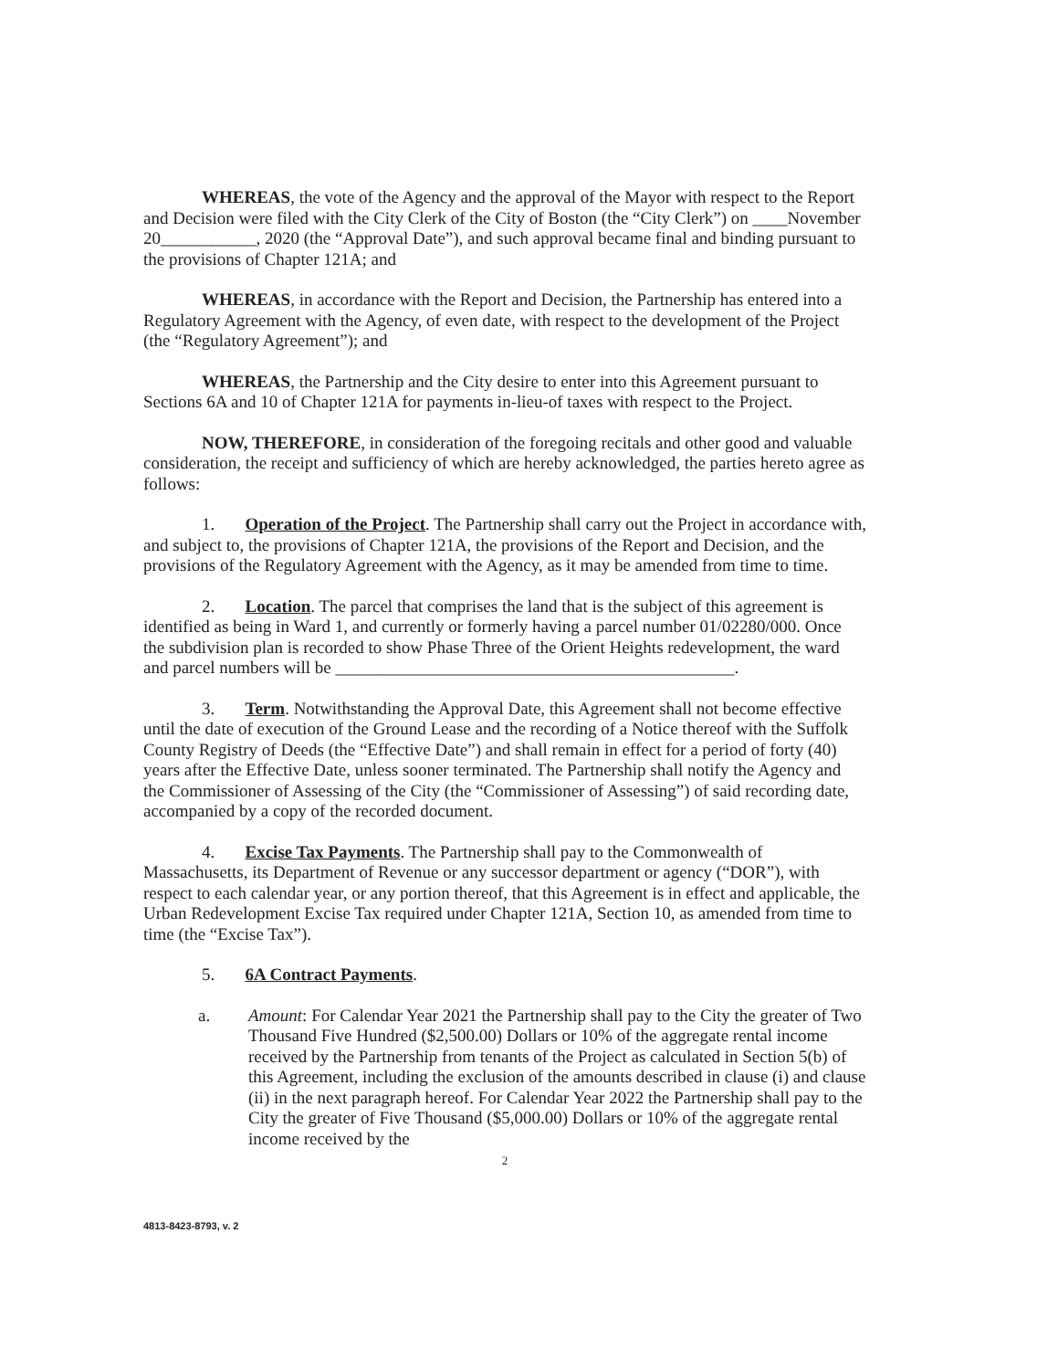WHEREAS, the vote of the Agency and the approval of the Mayor with respect to the Report and Decision were filed with the City Clerk of the City of Boston (the “City Clerk”) on ____November 20___________, 2020 (the “Approval Date”), and such approval became final and binding pursuant to the provisions of Chapter 121A; and
WHEREAS, in accordance with the Report and Decision, the Partnership has entered into a Regulatory Agreement with the Agency, of even date, with respect to the development of the Project (the “Regulatory Agreement”); and
WHEREAS, the Partnership and the City desire to enter into this Agreement pursuant to Sections 6A and 10 of Chapter 121A for payments in-lieu-of taxes with respect to the Project.
NOW, THEREFORE, in consideration of the foregoing recitals and other good and valuable consideration, the receipt and sufficiency of which are hereby acknowledged, the parties hereto agree as follows:
1. Operation of the Project. The Partnership shall carry out the Project in accordance with, and subject to, the provisions of Chapter 121A, the provisions of the Report and Decision, and the provisions of the Regulatory Agreement with the Agency, as it may be amended from time to time.
2. Location. The parcel that comprises the land that is the subject of this agreement is identified as being in Ward 1, and currently or formerly having a parcel number 01/02280/000. Once the subdivision plan is recorded to show Phase Three of the Orient Heights redevelopment, the ward and parcel numbers will be ______________________________________________.
3. Term. Notwithstanding the Approval Date, this Agreement shall not become effective until the date of execution of the Ground Lease and the recording of a Notice thereof with the Suffolk County Registry of Deeds (the “Effective Date”) and shall remain in effect for a period of forty (40) years after the Effective Date, unless sooner terminated. The Partnership shall notify the Agency and the Commissioner of Assessing of the City (the “Commissioner of Assessing”) of said recording date, accompanied by a copy of the recorded document.
4. Excise Tax Payments. The Partnership shall pay to the Commonwealth of Massachusetts, its Department of Revenue or any successor department or agency (“DOR”), with respect to each calendar year, or any portion thereof, that this Agreement is in effect and applicable, the Urban Redevelopment Excise Tax required under Chapter 121A, Section 10, as amended from time to time (the “Excise Tax”).
5. 6A Contract Payments.
a. Amount: For Calendar Year 2021 the Partnership shall pay to the City the greater of Two Thousand Five Hundred ($2,500.00) Dollars or 10% of the aggregate rental income received by the Partnership from tenants of the Project as calculated in Section 5(b) of this Agreement, including the exclusion of the amounts described in clause (i) and clause (ii) in the next paragraph hereof. For Calendar Year 2022 the Partnership shall pay to the City the greater of Five Thousand ($5,000.00) Dollars or 10% of the aggregate rental income received by the
2
4813-8423-8793, v. 2